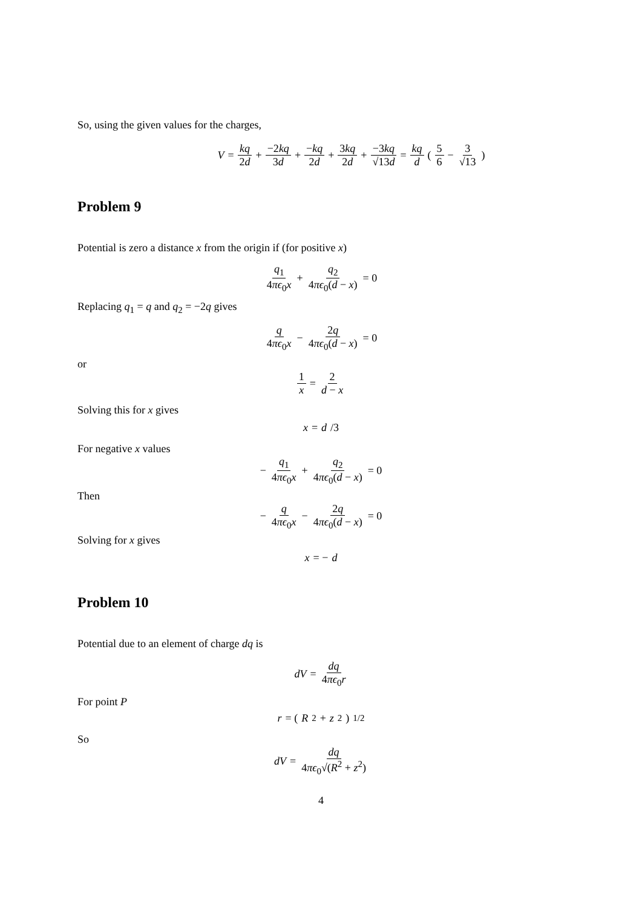So, using the given values for the charges,
V = kq 2d + −2kq 3d + −kq 2d + 3kq 2d + −3kq √13d = kq d ( 5 6 − 3 √13 )
Problem 9
Potential is zero a distance x from the origin if (for positive x)
q<sub>1</sub> 4πϵ<sub>0</sub>x + q<sub>2</sub> 4πϵ<sub>0</sub>(d − x) = 0
Replacing q<sub>1</sub> = q and q<sub>2</sub> = −2q gives
q 4πϵ<sub>0</sub>x − 2q 4πϵ<sub>0</sub>(d − x) = 0
or
1 x = 2 d − x
Solving this for x gives
x = d /3
For negative x values
− q<sub>1</sub> 4πϵ<sub>0</sub>x + q<sub>2</sub> 4πϵ<sub>0</sub>(d − x) = 0
Then
− q 4πϵ<sub>0</sub>x − 2q 4πϵ<sub>0</sub>(d − x) = 0
Solving for x gives
x = − d
Problem 10
Potential due to an element of charge dq is
dV = dq 4πϵ<sub>0</sub>r
For point P
r = (R<sup>2</sup> + z<sup>2</sup>)<sup>1/2</sup>
So
dV = dq 4πϵ<sub>0</sub>√(R<sup>2</sup> + z<sup>2</sup>)
4